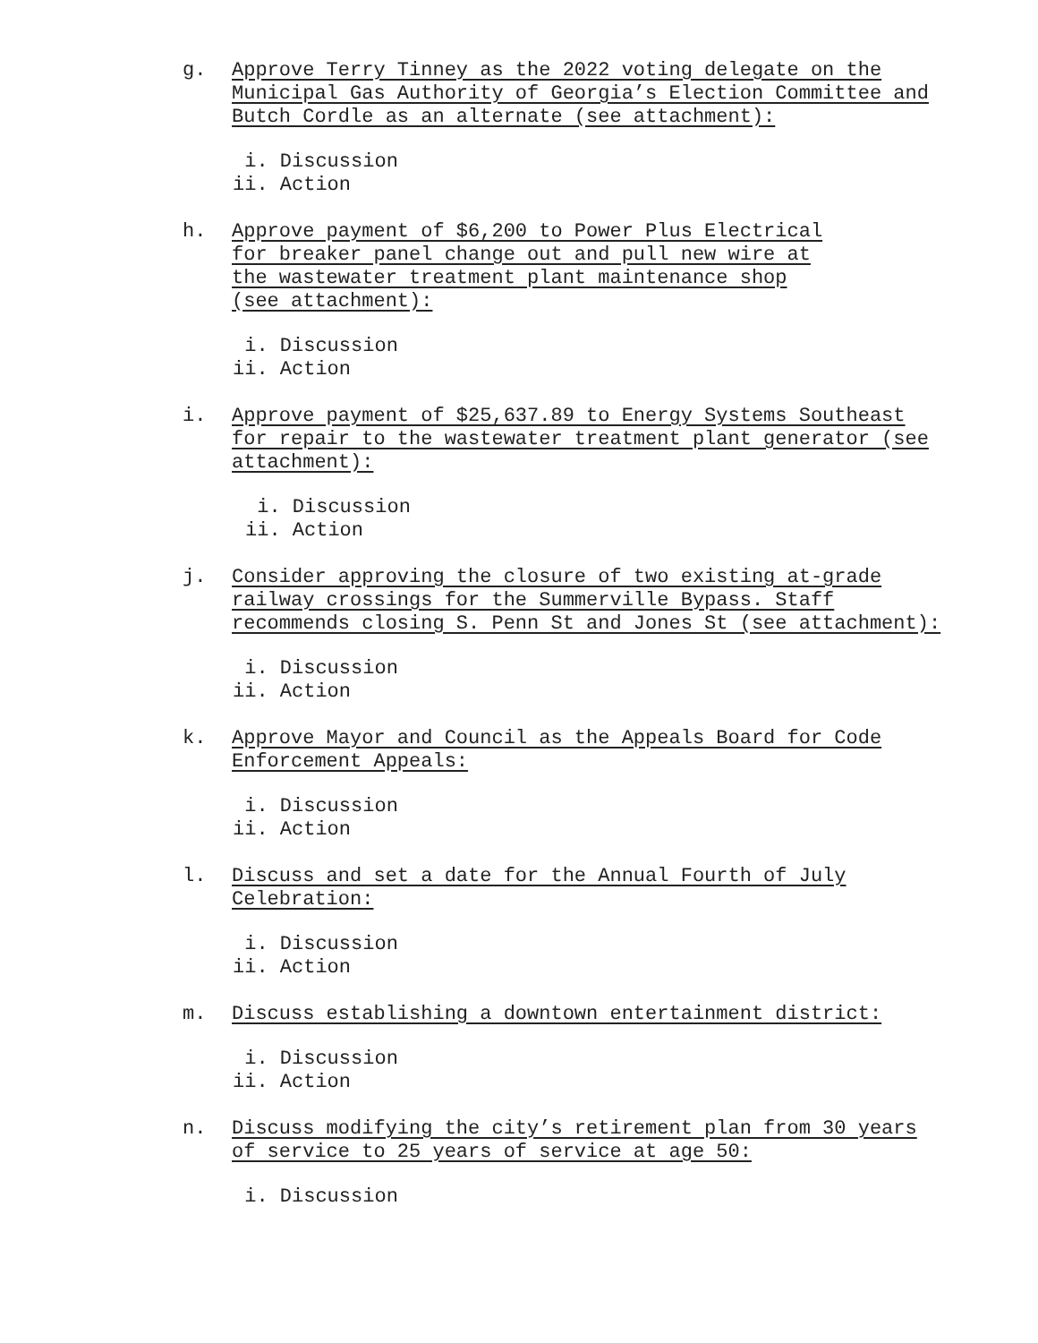g. Approve Terry Tinney as the 2022 voting delegate on the
Municipal Gas Authority of Georgia’s Election Committee and
Butch Cordle as an alternate (see attachment):
i. Discussion
ii. Action
h. Approve payment of $6,200 to Power Plus Electrical
for breaker panel change out and pull new wire at
the wastewater treatment plant maintenance shop
(see attachment):
i. Discussion
ii. Action
i. Approve payment of $25,637.89 to Energy Systems Southeast
for repair to the wastewater treatment plant generator (see
attachment):
i. Discussion
ii. Action
j. Consider approving the closure of two existing at-grade
railway crossings for the Summerville Bypass. Staff
recommends closing S. Penn St and Jones St (see attachment):
i. Discussion
ii. Action
k. Approve Mayor and Council as the Appeals Board for Code
Enforcement Appeals:
i. Discussion
ii. Action
l. Discuss and set a date for the Annual Fourth of July
Celebration:
i. Discussion
ii. Action
m. Discuss establishing a downtown entertainment district:
i. Discussion
ii. Action
n. Discuss modifying the city’s retirement plan from 30 years
of service to 25 years of service at age 50:
i. Discussion